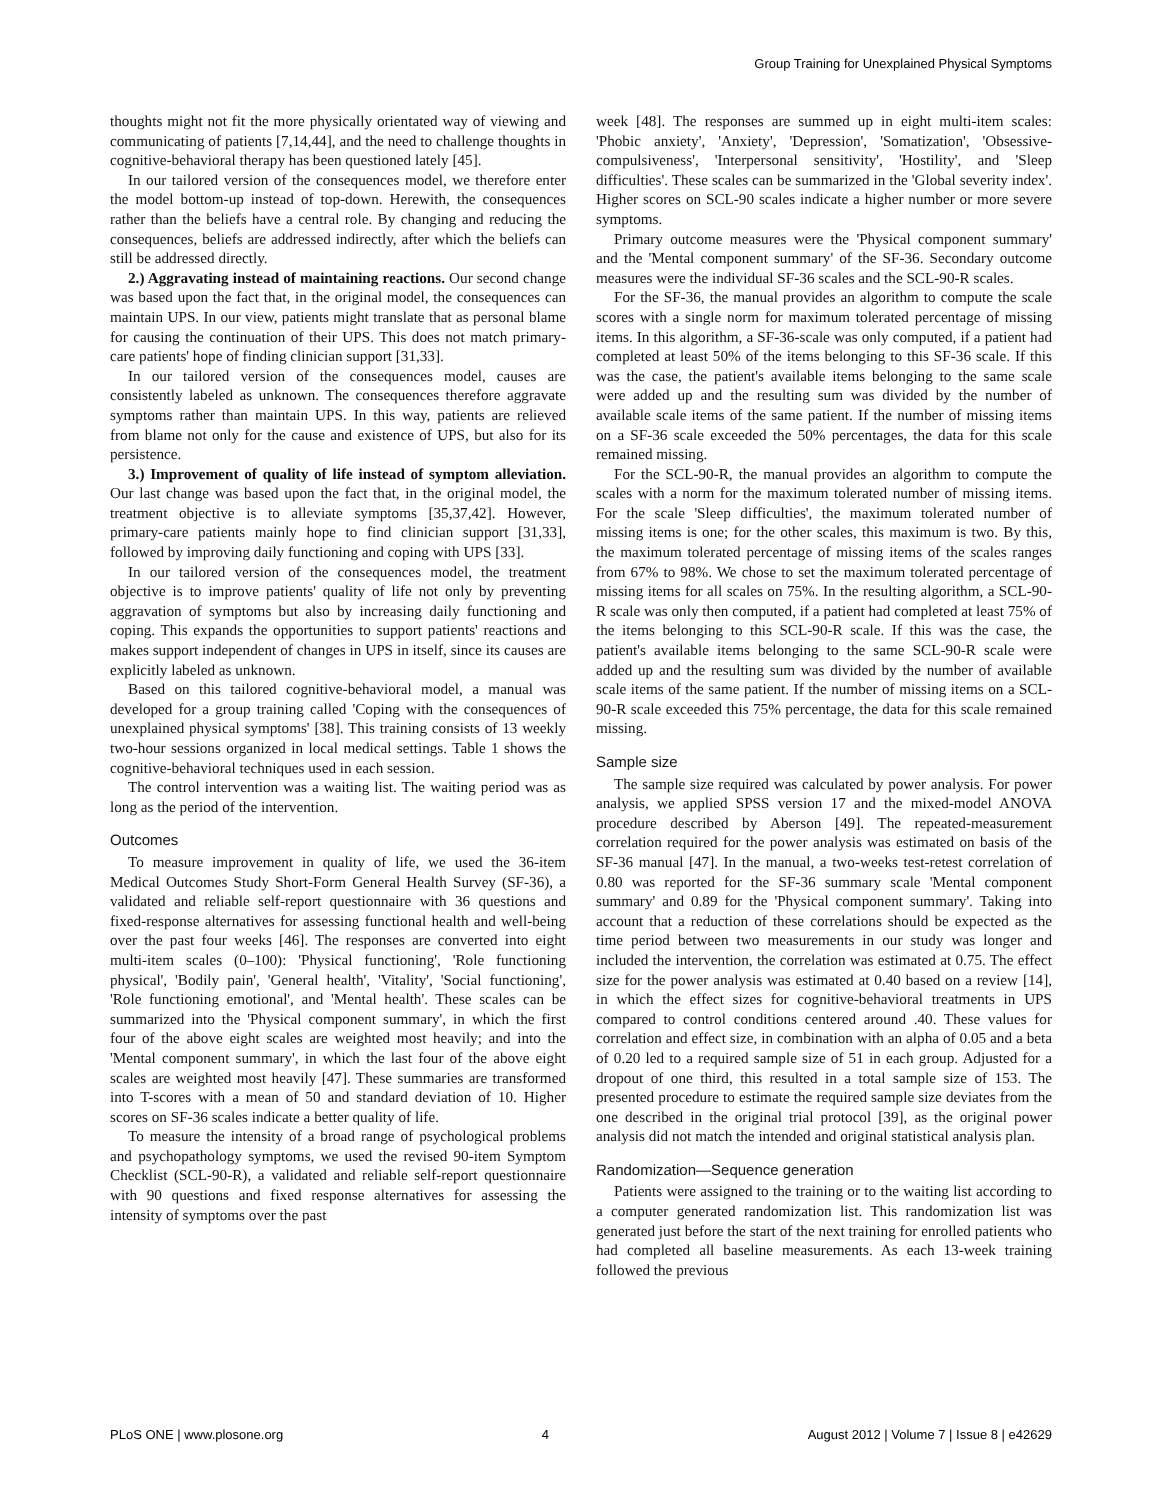Group Training for Unexplained Physical Symptoms
thoughts might not fit the more physically orientated way of viewing and communicating of patients [7,14,44], and the need to challenge thoughts in cognitive-behavioral therapy has been questioned lately [45].
In our tailored version of the consequences model, we therefore enter the model bottom-up instead of top-down. Herewith, the consequences rather than the beliefs have a central role. By changing and reducing the consequences, beliefs are addressed indirectly, after which the beliefs can still be addressed directly.
2.) Aggravating instead of maintaining reactions. Our second change was based upon the fact that, in the original model, the consequences can maintain UPS. In our view, patients might translate that as personal blame for causing the continuation of their UPS. This does not match primary-care patients' hope of finding clinician support [31,33].
In our tailored version of the consequences model, causes are consistently labeled as unknown. The consequences therefore aggravate symptoms rather than maintain UPS. In this way, patients are relieved from blame not only for the cause and existence of UPS, but also for its persistence.
3.) Improvement of quality of life instead of symptom alleviation. Our last change was based upon the fact that, in the original model, the treatment objective is to alleviate symptoms [35,37,42]. However, primary-care patients mainly hope to find clinician support [31,33], followed by improving daily functioning and coping with UPS [33].
In our tailored version of the consequences model, the treatment objective is to improve patients' quality of life not only by preventing aggravation of symptoms but also by increasing daily functioning and coping. This expands the opportunities to support patients' reactions and makes support independent of changes in UPS in itself, since its causes are explicitly labeled as unknown.
Based on this tailored cognitive-behavioral model, a manual was developed for a group training called 'Coping with the consequences of unexplained physical symptoms' [38]. This training consists of 13 weekly two-hour sessions organized in local medical settings. Table 1 shows the cognitive-behavioral techniques used in each session.
The control intervention was a waiting list. The waiting period was as long as the period of the intervention.
Outcomes
To measure improvement in quality of life, we used the 36-item Medical Outcomes Study Short-Form General Health Survey (SF-36), a validated and reliable self-report questionnaire with 36 questions and fixed-response alternatives for assessing functional health and well-being over the past four weeks [46]. The responses are converted into eight multi-item scales (0–100): 'Physical functioning', 'Role functioning physical', 'Bodily pain', 'General health', 'Vitality', 'Social functioning', 'Role functioning emotional', and 'Mental health'. These scales can be summarized into the 'Physical component summary', in which the first four of the above eight scales are weighted most heavily; and into the 'Mental component summary', in which the last four of the above eight scales are weighted most heavily [47]. These summaries are transformed into T-scores with a mean of 50 and standard deviation of 10. Higher scores on SF-36 scales indicate a better quality of life.
To measure the intensity of a broad range of psychological problems and psychopathology symptoms, we used the revised 90-item Symptom Checklist (SCL-90-R), a validated and reliable self-report questionnaire with 90 questions and fixed response alternatives for assessing the intensity of symptoms over the past
week [48]. The responses are summed up in eight multi-item scales: 'Phobic anxiety', 'Anxiety', 'Depression', 'Somatization', 'Obsessive-compulsiveness', 'Interpersonal sensitivity', 'Hostility', and 'Sleep difficulties'. These scales can be summarized in the 'Global severity index'. Higher scores on SCL-90 scales indicate a higher number or more severe symptoms.
Primary outcome measures were the 'Physical component summary' and the 'Mental component summary' of the SF-36. Secondary outcome measures were the individual SF-36 scales and the SCL-90-R scales.
For the SF-36, the manual provides an algorithm to compute the scale scores with a single norm for maximum tolerated percentage of missing items. In this algorithm, a SF-36-scale was only computed, if a patient had completed at least 50% of the items belonging to this SF-36 scale. If this was the case, the patient's available items belonging to the same scale were added up and the resulting sum was divided by the number of available scale items of the same patient. If the number of missing items on a SF-36 scale exceeded the 50% percentages, the data for this scale remained missing.
For the SCL-90-R, the manual provides an algorithm to compute the scales with a norm for the maximum tolerated number of missing items. For the scale 'Sleep difficulties', the maximum tolerated number of missing items is one; for the other scales, this maximum is two. By this, the maximum tolerated percentage of missing items of the scales ranges from 67% to 98%. We chose to set the maximum tolerated percentage of missing items for all scales on 75%. In the resulting algorithm, a SCL-90-R scale was only then computed, if a patient had completed at least 75% of the items belonging to this SCL-90-R scale. If this was the case, the patient's available items belonging to the same SCL-90-R scale were added up and the resulting sum was divided by the number of available scale items of the same patient. If the number of missing items on a SCL-90-R scale exceeded this 75% percentage, the data for this scale remained missing.
Sample size
The sample size required was calculated by power analysis. For power analysis, we applied SPSS version 17 and the mixed-model ANOVA procedure described by Aberson [49]. The repeated-measurement correlation required for the power analysis was estimated on basis of the SF-36 manual [47]. In the manual, a two-weeks test-retest correlation of 0.80 was reported for the SF-36 summary scale 'Mental component summary' and 0.89 for the 'Physical component summary'. Taking into account that a reduction of these correlations should be expected as the time period between two measurements in our study was longer and included the intervention, the correlation was estimated at 0.75. The effect size for the power analysis was estimated at 0.40 based on a review [14], in which the effect sizes for cognitive-behavioral treatments in UPS compared to control conditions centered around .40. These values for correlation and effect size, in combination with an alpha of 0.05 and a beta of 0.20 led to a required sample size of 51 in each group. Adjusted for a dropout of one third, this resulted in a total sample size of 153. The presented procedure to estimate the required sample size deviates from the one described in the original trial protocol [39], as the original power analysis did not match the intended and original statistical analysis plan.
Randomization—Sequence generation
Patients were assigned to the training or to the waiting list according to a computer generated randomization list. This randomization list was generated just before the start of the next training for enrolled patients who had completed all baseline measurements. As each 13-week training followed the previous
PLoS ONE | www.plosone.org 4 August 2012 | Volume 7 | Issue 8 | e42629